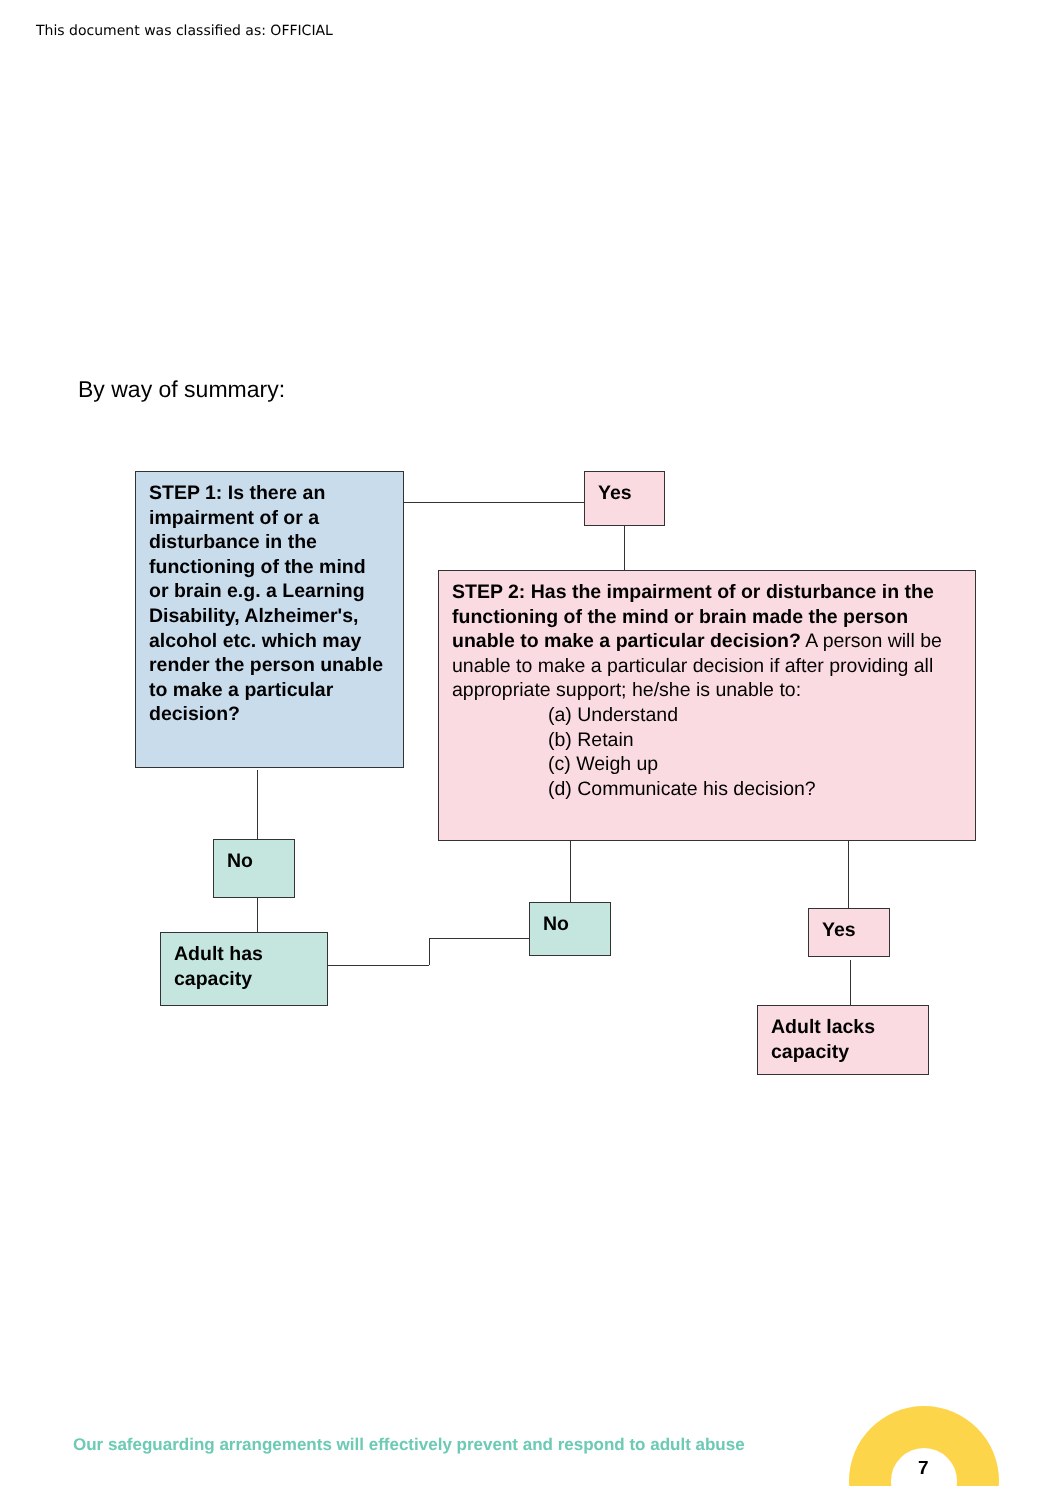This document was classified as: OFFICIAL
By way of summary:
STEP 1: Is there an impairment of or a disturbance in the functioning of the mind or brain e.g. a Learning Disability, Alzheimer's, alcohol etc. which may render the person unable to make a particular decision?
Yes
STEP 2: Has the impairment of or disturbance in the functioning of the mind or brain made the person unable to make a particular decision? A person will be unable to make a particular decision if after providing all appropriate support; he/she is unable to:
(a) Understand
(b) Retain
(c) Weigh up
(d) Communicate his decision?
No
Adult has capacity
No Yes
Adult lacks capacity
Our safeguarding arrangements will effectively prevent and respond to adult abuse
7